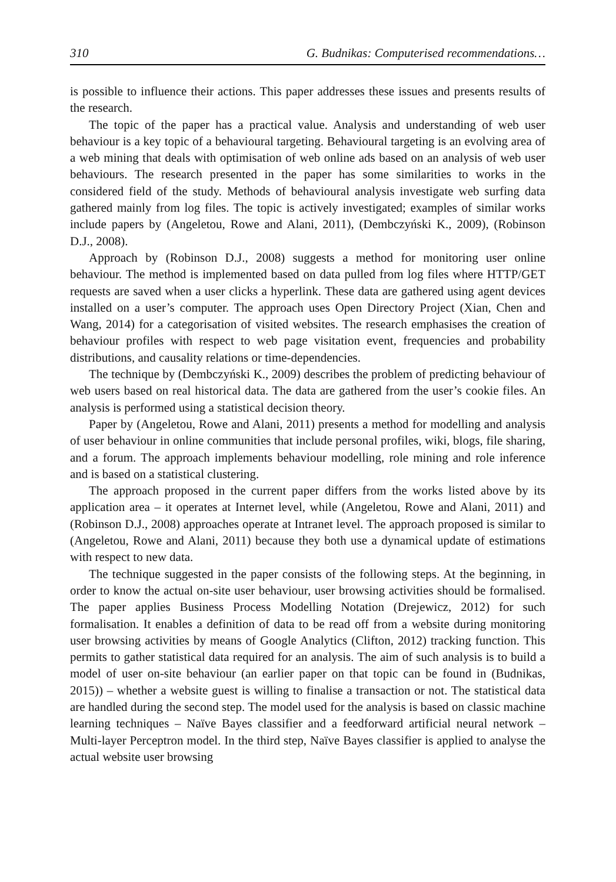310 G. Budnikas: Computerised recommendations…
is possible to influence their actions. This paper addresses these issues and presents results of the research.
The topic of the paper has a practical value. Analysis and understanding of web user behaviour is a key topic of a behavioural targeting. Behavioural targeting is an evolving area of a web mining that deals with optimisation of web online ads based on an analysis of web user behaviours. The research presented in the paper has some similarities to works in the considered field of the study. Methods of behavioural analysis investigate web surfing data gathered mainly from log files. The topic is actively investigated; examples of similar works include papers by (Angeletou, Rowe and Alani, 2011), (Dembczyński K., 2009), (Robinson D.J., 2008).
Approach by (Robinson D.J., 2008) suggests a method for monitoring user online behaviour. The method is implemented based on data pulled from log files where HTTP/GET requests are saved when a user clicks a hyperlink. These data are gathered using agent devices installed on a user’s computer. The approach uses Open Directory Project (Xian, Chen and Wang, 2014) for a categorisation of visited websites. The research emphasises the creation of behaviour profiles with respect to web page visitation event, frequencies and probability distributions, and causality relations or time-dependencies.
The technique by (Dembczyński K., 2009) describes the problem of predicting behaviour of web users based on real historical data. The data are gathered from the user’s cookie files. An analysis is performed using a statistical decision theory.
Paper by (Angeletou, Rowe and Alani, 2011) presents a method for modelling and analysis of user behaviour in online communities that include personal profiles, wiki, blogs, file sharing, and a forum. The approach implements behaviour modelling, role mining and role inference and is based on a statistical clustering.
The approach proposed in the current paper differs from the works listed above by its application area – it operates at Internet level, while (Angeletou, Rowe and Alani, 2011) and (Robinson D.J., 2008) approaches operate at Intranet level. The approach proposed is similar to (Angeletou, Rowe and Alani, 2011) because they both use a dynamical update of estimations with respect to new data.
The technique suggested in the paper consists of the following steps. At the beginning, in order to know the actual on-site user behaviour, user browsing activities should be formalised. The paper applies Business Process Modelling Notation (Drejewicz, 2012) for such formalisation. It enables a definition of data to be read off from a website during monitoring user browsing activities by means of Google Analytics (Clifton, 2012) tracking function. This permits to gather statistical data required for an analysis. The aim of such analysis is to build a model of user on-site behaviour (an earlier paper on that topic can be found in (Budnikas, 2015)) – whether a website guest is willing to finalise a transaction or not. The statistical data are handled during the second step. The model used for the analysis is based on classic machine learning techniques – Naïve Bayes classifier and a feedforward artificial neural network – Multi-layer Perceptron model. In the third step, Naïve Bayes classifier is applied to analyse the actual website user browsing